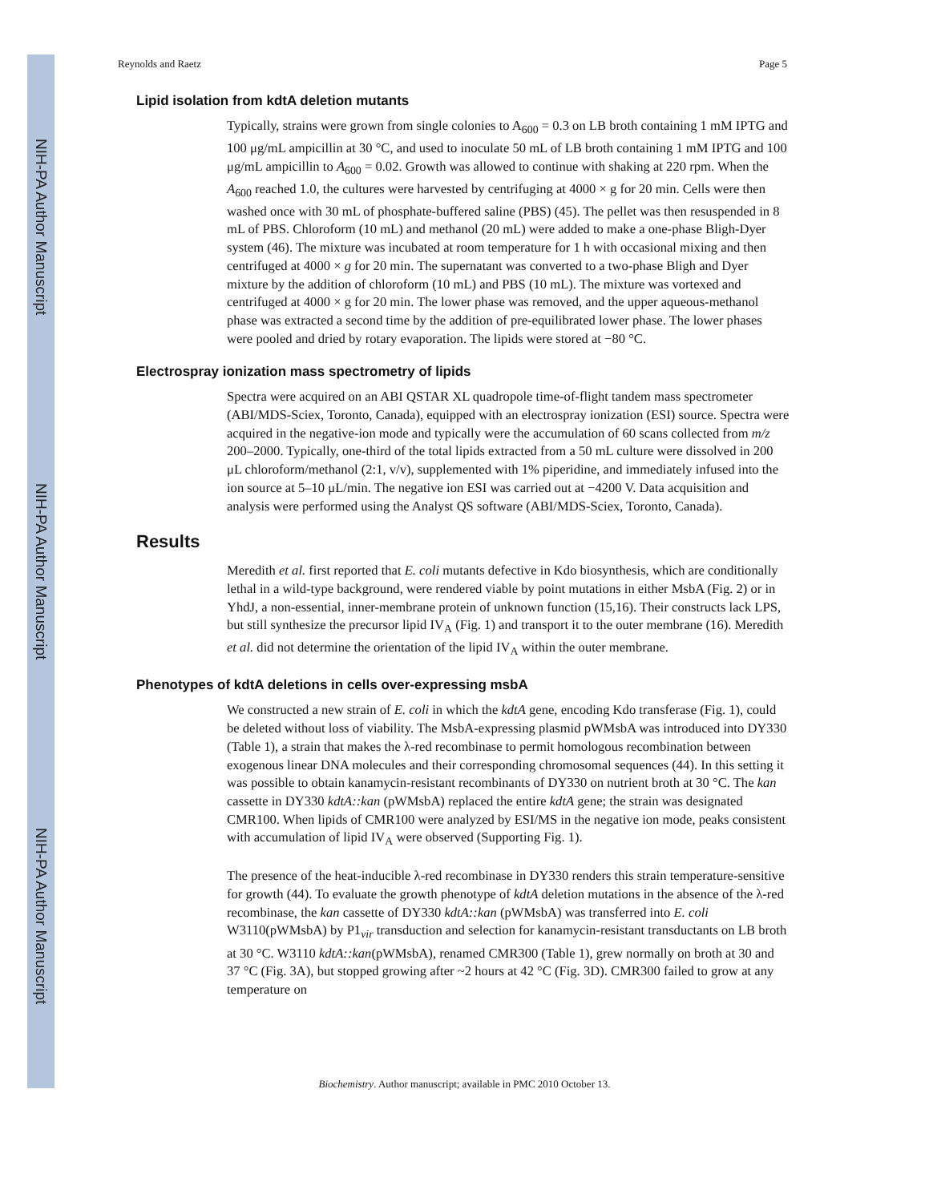NIH-PA Author Manuscript
NIH-PA Author Manuscript
NIH-PA Author Manuscript
Reynolds and Raetz Page 5
Lipid isolation from kdtA deletion mutants
Typically, strains were grown from single colonies to A<sub>600</sub> = 0.3 on LB broth containing 1 mM IPTG and 100 μg/mL ampicillin at 30 °C, and used to inoculate 50 mL of LB broth containing 1 mM IPTG and 100 μg/mL ampicillin to A<sub>600</sub> = 0.02. Growth was allowed to continue with shaking at 220 rpm. When the A<sub>600</sub> reached 1.0, the cultures were harvested by centrifuging at 4000 × g for 20 min. Cells were then washed once with 30 mL of phosphate-buffered saline (PBS) (45). The pellet was then resuspended in 8 mL of PBS. Chloroform (10 mL) and methanol (20 mL) were added to make a one-phase Bligh-Dyer system (46). The mixture was incubated at room temperature for 1 h with occasional mixing and then centrifuged at 4000 × g for 20 min. The supernatant was converted to a two-phase Bligh and Dyer mixture by the addition of chloroform (10 mL) and PBS (10 mL). The mixture was vortexed and centrifuged at 4000 × g for 20 min. The lower phase was removed, and the upper aqueous-methanol phase was extracted a second time by the addition of pre-equilibrated lower phase. The lower phases were pooled and dried by rotary evaporation. The lipids were stored at −80 °C.
Electrospray ionization mass spectrometry of lipids
Spectra were acquired on an ABI QSTAR XL quadropole time-of-flight tandem mass spectrometer (ABI/MDS-Sciex, Toronto, Canada), equipped with an electrospray ionization (ESI) source. Spectra were acquired in the negative-ion mode and typically were the accumulation of 60 scans collected from m/z 200–2000. Typically, one-third of the total lipids extracted from a 50 mL culture were dissolved in 200 μL chloroform/methanol (2:1, v/v), supplemented with 1% piperidine, and immediately infused into the ion source at 5–10 μL/min. The negative ion ESI was carried out at −4200 V. Data acquisition and analysis were performed using the Analyst QS software (ABI/MDS-Sciex, Toronto, Canada).
Results
Meredith et al. first reported that E. coli mutants defective in Kdo biosynthesis, which are conditionally lethal in a wild-type background, were rendered viable by point mutations in either MsbA (Fig. 2) or in YhdJ, a non-essential, inner-membrane protein of unknown function (15,16). Their constructs lack LPS, but still synthesize the precursor lipid IV<sub>A</sub> (Fig. 1) and transport it to the outer membrane (16). Meredith et al. did not determine the orientation of the lipid IV<sub>A</sub> within the outer membrane.
Phenotypes of kdtA deletions in cells over-expressing msbA
We constructed a new strain of E. coli in which the kdtA gene, encoding Kdo transferase (Fig. 1), could be deleted without loss of viability. The MsbA-expressing plasmid pWMsbA was introduced into DY330 (Table 1), a strain that makes the λ-red recombinase to permit homologous recombination between exogenous linear DNA molecules and their corresponding chromosomal sequences (44). In this setting it was possible to obtain kanamycin-resistant recombinants of DY330 on nutrient broth at 30 °C. The kan cassette in DY330 kdtA::kan (pWMsbA) replaced the entire kdtA gene; the strain was designated CMR100. When lipids of CMR100 were analyzed by ESI/MS in the negative ion mode, peaks consistent with accumulation of lipid IV<sub>A</sub> were observed (Supporting Fig. 1).
The presence of the heat-inducible λ-red recombinase in DY330 renders this strain temperature-sensitive for growth (44). To evaluate the growth phenotype of kdtA deletion mutations in the absence of the λ-red recombinase, the kan cassette of DY330 kdtA::kan (pWMsbA) was transferred into E. coli W3110(pWMsbA) by P1<sub>vir</sub> transduction and selection for kanamycin-resistant transductants on LB broth at 30 °C. W3110 kdtA::kan(pWMsbA), renamed CMR300 (Table 1), grew normally on broth at 30 and 37 °C (Fig. 3A), but stopped growing after ~2 hours at 42 °C (Fig. 3D). CMR300 failed to grow at any temperature on
Biochemistry. Author manuscript; available in PMC 2010 October 13.